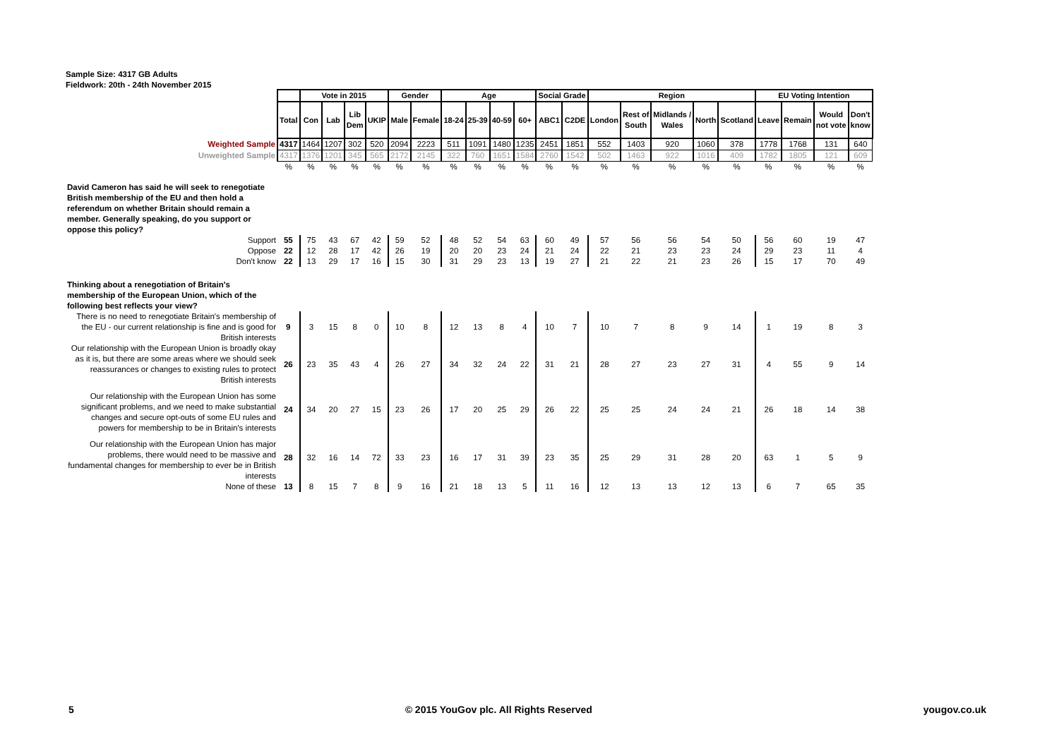Sample Size: 4317 GB Adults
Fieldwork: 20th - 24th November 2015
| | | Vote in 2015 | | | | Gender | | Age | | | | Social Grade | | Region | | | | | EU Voting Intention | | | |
| | Total | Con | Lab | Lib Dem | UKIP | Male | Female | 18-24 | 25-39 | 40-59 | 60+ | ABC1 | C2DE | London | Rest of South | Midlands / Wales | North | Scotland | Leave | Remain | Would not vote | Don't know |
| Weighted Sample | 4317 | 1464 | 1207 | 302 | 520 | 2094 | 2223 | 511 | 1091 | 1480 | 1235 | 2451 | 1851 | 552 | 1403 | 920 | 1060 | 378 | 1778 | 1768 | 131 | 640 |
| Unweighted Sample | 4317 | 1376 | 1201 | 345 | 565 | 2172 | 2145 | 322 | 760 | 1651 | 1584 | 2760 | 1542 | 502 | 1463 | 922 | 1016 | 409 | 1782 | 1805 | 121 | 609 |
| | % | % | % | % | % | % | % | % | % | % | % | % | % | % | % | % | % | % | % | % | % | % |
| David Cameron has said he will seek to renegotiate British membership of the EU and then hold a referendum on whether Britain should remain a member. Generally speaking, do you support or oppose this policy? | | | | | | | | | | | | | | | | | | | | | | |
| Support | 55 | 75 | 43 | 67 | 42 | 59 | 52 | 48 | 52 | 54 | 63 | 60 | 49 | 57 | 56 | 56 | 54 | 50 | 56 | 60 | 19 | 47 |
| Oppose | 22 | 12 | 28 | 17 | 42 | 26 | 19 | 20 | 20 | 23 | 24 | 21 | 24 | 22 | 21 | 23 | 23 | 24 | 29 | 23 | 11 | 4 |
| Don't know | 22 | 13 | 29 | 17 | 16 | 15 | 30 | 31 | 29 | 23 | 13 | 19 | 27 | 21 | 22 | 21 | 23 | 26 | 15 | 17 | 70 | 49 |
| Thinking about a renegotiation of Britain's membership of the European Union, which of the following best reflects your view? | | | | | | | | | | | | | | | | | | | | | | |
| There is no need to renegotiate Britain's membership of the EU - our current relationship is fine and is good for British interests | 9 | 3 | 15 | 8 | 0 | 10 | 8 | 12 | 13 | 8 | 4 | 10 | 7 | 10 | 7 | 8 | 9 | 14 | 1 | 19 | 8 | 3 |
| Our relationship with the European Union is broadly okay as it is, but there are some areas where we should seek reassurances or changes to existing rules to protect British interests | 26 | 23 | 35 | 43 | 4 | 26 | 27 | 34 | 32 | 24 | 22 | 31 | 21 | 28 | 27 | 23 | 27 | 31 | 4 | 55 | 9 | 14 |
| Our relationship with the European Union has some significant problems, and we need to make substantial changes and secure opt-outs of some EU rules and powers for membership to be in Britain's interests | 24 | 34 | 20 | 27 | 15 | 23 | 26 | 17 | 20 | 25 | 29 | 26 | 22 | 25 | 25 | 24 | 24 | 21 | 26 | 18 | 14 | 38 |
| Our relationship with the European Union has major problems, there would need to be massive and fundamental changes for membership to ever be in British interests | 28 | 32 | 16 | 14 | 72 | 33 | 23 | 16 | 17 | 31 | 39 | 23 | 35 | 25 | 29 | 31 | 28 | 20 | 63 | 1 | 5 | 9 |
| None of these | 13 | 8 | 15 | 7 | 8 | 9 | 16 | 21 | 18 | 13 | 5 | 11 | 16 | 12 | 13 | 13 | 12 | 13 | 6 | 7 | 65 | 35 |
5 © 2015 YouGov plc. All Rights Reserved yougov.co.uk